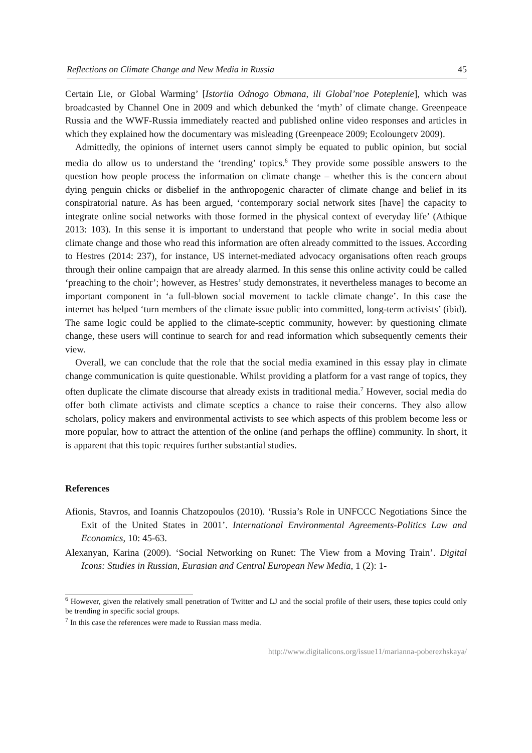Reflections on Climate Change and New Media in Russia 45
Certain Lie, or Global Warming’ [Istoriia Odnogo Obmana, ili Global’noe Poteplenie], which was broadcasted by Channel One in 2009 and which debunked the ‘myth’ of climate change. Greenpeace Russia and the WWF-Russia immediately reacted and published online video responses and articles in which they explained how the documentary was misleading (Greenpeace 2009; Ecoloungetv 2009).
Admittedly, the opinions of internet users cannot simply be equated to public opinion, but social media do allow us to understand the ‘trending’ topics.<sup>6</sup> They provide some possible answers to the question how people process the information on climate change – whether this is the concern about dying penguin chicks or disbelief in the anthropogenic character of climate change and belief in its conspiratorial nature. As has been argued, ‘contemporary social network sites [have] the capacity to integrate online social networks with those formed in the physical context of everyday life’ (Athique 2013: 103). In this sense it is important to understand that people who write in social media about climate change and those who read this information are often already committed to the issues. According to Hestres (2014: 237), for instance, US internet-mediated advocacy organisations often reach groups through their online campaign that are already alarmed. In this sense this online activity could be called ‘preaching to the choir’; however, as Hestres’ study demonstrates, it nevertheless manages to become an important component in ‘a full-blown social movement to tackle climate change’. In this case the internet has helped ‘turn members of the climate issue public into committed, long-term activists’ (ibid). The same logic could be applied to the climate-sceptic community, however: by questioning climate change, these users will continue to search for and read information which subsequently cements their view.
Overall, we can conclude that the role that the social media examined in this essay play in climate change communication is quite questionable. Whilst providing a platform for a vast range of topics, they often duplicate the climate discourse that already exists in traditional media.<sup>7</sup> However, social media do offer both climate activists and climate sceptics a chance to raise their concerns. They also allow scholars, policy makers and environmental activists to see which aspects of this problem become less or more popular, how to attract the attention of the online (and perhaps the offline) community. In short, it is apparent that this topic requires further substantial studies.
References
Afionis, Stavros, and Ioannis Chatzopoulos (2010). ‘Russia’s Role in UNFCCC Negotiations Since the Exit of the United States in 2001’. International Environmental Agreements-Politics Law and Economics, 10: 45-63.
Alexanyan, Karina (2009). ‘Social Networking on Runet: The View from a Moving Train’. Digital Icons: Studies in Russian, Eurasian and Central European New Media, 1 (2): 1-
<sup>6</sup> However, given the relatively small penetration of Twitter and LJ and the social profile of their users, these topics could only be trending in specific social groups.
<sup>7</sup> In this case the references were made to Russian mass media.
http://www.digitalicons.org/issue11/marianna-poberezhskaya/